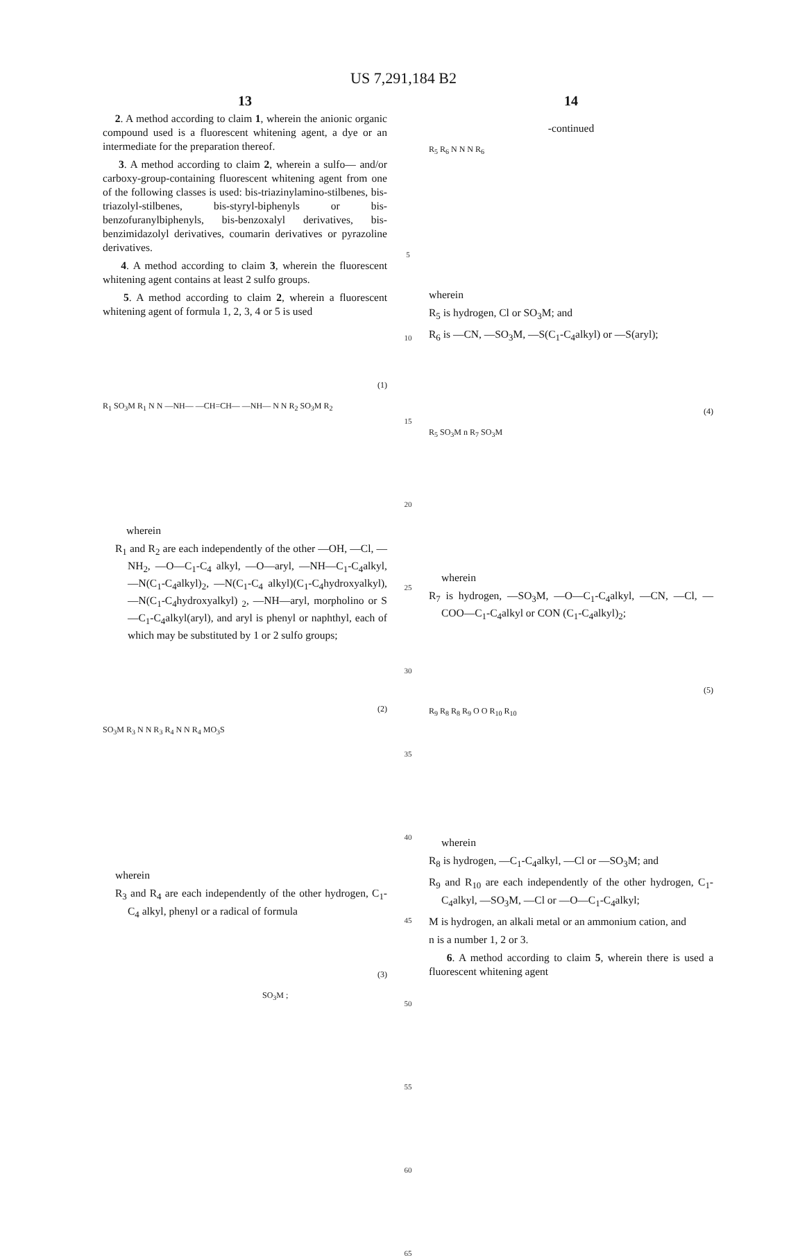US 7,291,184 B2
13
2. A method according to claim 1, wherein the anionic organic compound used is a fluorescent whitening agent, a dye or an intermediate for the preparation thereof.
3. A method according to claim 2, wherein a sulfo— and/or carboxy-group-containing fluorescent whitening agent from one of the following classes is used: bis-triazinylamino-stilbenes, bis-triazolyl-stilbenes, bis-styryl-biphenyls or bis-benzofuranylbiphenyls, bis-benzoxalyl derivatives, bis-benzimidazolyl derivatives, coumarin derivatives or pyrazoline derivatives.
4. A method according to claim 3, wherein the fluorescent whitening agent contains at least 2 sulfo groups.
5. A method according to claim 2, wherein a fluorescent whitening agent of formula 1, 2, 3, 4 or 5 is used
(1)
R<sub>1</sub> SO<sub>3</sub>M R<sub>1</sub> N N —NH— —CH=CH— —NH— N N R<sub>2</sub> SO<sub>3</sub>M R<sub>2</sub>
wherein
R<sub>1</sub> and R<sub>2</sub> are each independently of the other —OH, —Cl, —NH<sub>2</sub>, —O—C<sub>1</sub>-C<sub>4</sub> alkyl, —O—aryl, —NH—C<sub>1</sub>-C<sub>4</sub>alkyl, —N(C<sub>1</sub>-C<sub>4</sub>alkyl)<sub>2</sub>, —N(C<sub>1</sub>-C<sub>4</sub> alkyl)(C<sub>1</sub>-C<sub>4</sub>hydroxyalkyl), —N(C<sub>1</sub>-C<sub>4</sub>hydroxyalkyl) <sub>2</sub>, —NH—aryl, morpholino or S—C<sub>1</sub>-C<sub>4</sub>alkyl(aryl), and aryl is phenyl or naphthyl, each of which may be substituted by 1 or 2 sulfo groups;
(2)
SO<sub>3</sub>M R<sub>3</sub> N N R<sub>3</sub> R<sub>4</sub> N N R<sub>4</sub> MO<sub>3</sub>S
wherein
R<sub>3</sub> and R<sub>4</sub> are each independently of the other hydrogen, C<sub>1</sub>-C<sub>4</sub> alkyl, phenyl or a radical of formula
(3)
SO<sub>3</sub>M ;
5
10
15
20
25
30
35
40
45
50
55
60
65
14
-continued
R<sub>5</sub> R<sub>6</sub> N N N R<sub>6</sub>
wherein
R<sub>5</sub> is hydrogen, Cl or SO<sub>3</sub>M; and
R<sub>6</sub> is —CN, —SO<sub>3</sub>M, —S(C<sub>1</sub>-C<sub>4</sub>alkyl) or —S(aryl);
(4)
R<sub>5</sub> SO<sub>3</sub>M n R<sub>7</sub> SO<sub>3</sub>M
wherein
R<sub>7</sub> is hydrogen, —SO<sub>3</sub>M, —O—C<sub>1</sub>-C<sub>4</sub>alkyl, —CN, —Cl, —COO—C<sub>1</sub>-C<sub>4</sub>alkyl or CON (C<sub>1</sub>-C<sub>4</sub>alkyl)<sub>2</sub>;
(5)
R<sub>9</sub> R<sub>8</sub> R<sub>8</sub> R<sub>9</sub> O O R<sub>10</sub> R<sub>10</sub>
wherein
R<sub>8</sub> is hydrogen, —C<sub>1</sub>-C<sub>4</sub>alkyl, —Cl or —SO<sub>3</sub>M; and
R<sub>9</sub> and R<sub>10</sub> are each independently of the other hydrogen, C<sub>1</sub>-C<sub>4</sub>alkyl, —SO<sub>3</sub>M, —Cl or —O—C<sub>1</sub>-C<sub>4</sub>alkyl;
M is hydrogen, an alkali metal or an ammonium cation, and
n is a number 1, 2 or 3.
6. A method according to claim 5, wherein there is used a fluorescent whitening agent